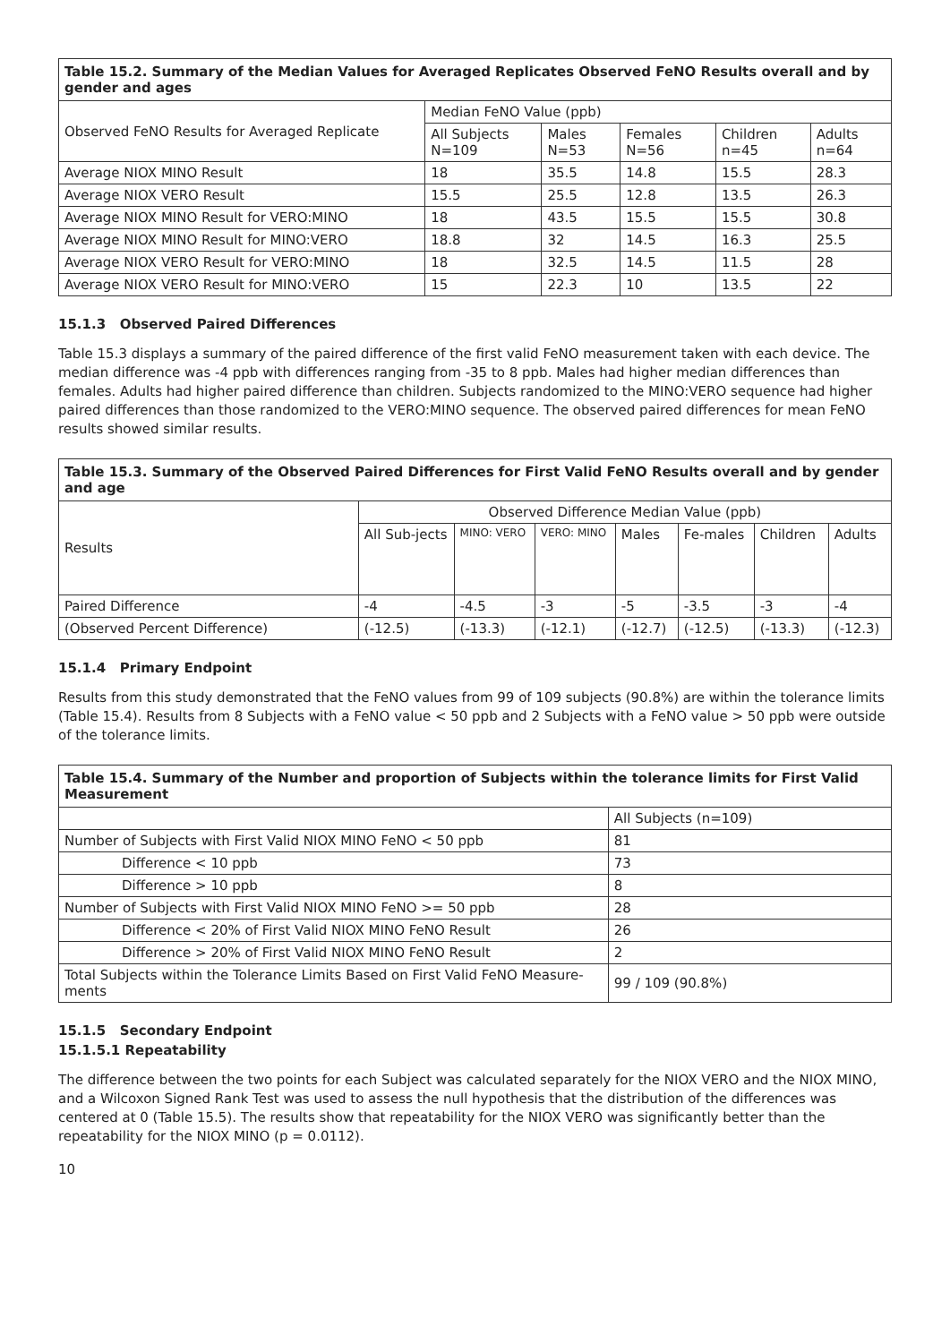| Table 15.2. Summary of the Median Values for Averaged Replicates Observed FeNO Results overall and by gender and ages | | | | | |
| --- | --- | --- | --- | --- | --- |
| Observed FeNO Results for Averaged Replicate | Median FeNO Value (ppb) | | | | |
| | All Subjects N=109 | Males N=53 | Females N=56 | Children n=45 | Adults n=64 |
| Average NIOX MINO Result | 18 | 35.5 | 14.8 | 15.5 | 28.3 |
| Average NIOX VERO Result | 15.5 | 25.5 | 12.8 | 13.5 | 26.3 |
| Average NIOX MINO Result for VERO:MINO | 18 | 43.5 | 15.5 | 15.5 | 30.8 |
| Average NIOX MINO Result for MINO:VERO | 18.8 | 32 | 14.5 | 16.3 | 25.5 |
| Average NIOX VERO Result for VERO:MINO | 18 | 32.5 | 14.5 | 11.5 | 28 |
| Average NIOX VERO Result for MINO:VERO | 15 | 22.3 | 10 | 13.5 | 22 |
15.1.3 Observed Paired Differences
Table 15.3 displays a summary of the paired difference of the first valid FeNO measurement taken with each device. The median difference was -4 ppb with differences ranging from -35 to 8 ppb. Males had higher median differences than females. Adults had higher paired difference than children. Subjects randomized to the MINO:VERO sequence had higher paired differences than those randomized to the VERO:MINO sequence. The observed paired differences for mean FeNO results showed similar results.
| Table 15.3. Summary of the Observed Paired Differences for First Valid FeNO Results overall and by gender and age | | | | | | | |
| --- | --- | --- | --- | --- | --- | --- | --- |
| Results | Observed Difference Median Value (ppb) | | | | | | |
| | All Sub-jects | MINO: VERO | VERO: MINO | Males | Fe-males | Children | Adults |
| Paired Difference | -4 | -4.5 | -3 | -5 | -3.5 | -3 | -4 |
| (Observed Percent Difference) | (-12.5) | (-13.3) | (-12.1) | (-12.7) | (-12.5) | (-13.3) | (-12.3) |
15.1.4 Primary Endpoint
Results from this study demonstrated that the FeNO values from 99 of 109 subjects (90.8%) are within the tolerance limits (Table 15.4). Results from 8 Subjects with a FeNO value < 50 ppb and 2 Subjects with a FeNO value > 50 ppb were outside of the tolerance limits.
| Table 15.4. Summary of the Number and proportion of Subjects within the tolerance limits for First Valid Measurement | |
| --- | --- |
| | All Subjects (n=109) |
| Number of Subjects with First Valid NIOX MINO FeNO < 50 ppb | 81 |
| Difference < 10 ppb | 73 |
| Difference > 10 ppb | 8 |
| Number of Subjects with First Valid NIOX MINO FeNO >= 50 ppb | 28 |
| Difference < 20% of First Valid NIOX MINO FeNO Result | 26 |
| Difference > 20% of First Valid NIOX MINO FeNO Result | 2 |
| Total Subjects within the Tolerance Limits Based on First Valid FeNO Measure-ments | 99 / 109 (90.8%) |
15.1.5 Secondary Endpoint
15.1.5.1 Repeatability
The difference between the two points for each Subject was calculated separately for the NIOX VERO and the NIOX MINO, and a Wilcoxon Signed Rank Test was used to assess the null hypothesis that the distribution of the differences was centered at 0 (Table 15.5). The results show that repeatability for the NIOX VERO was significantly better than the repeatability for the NIOX MINO (p = 0.0112).
10